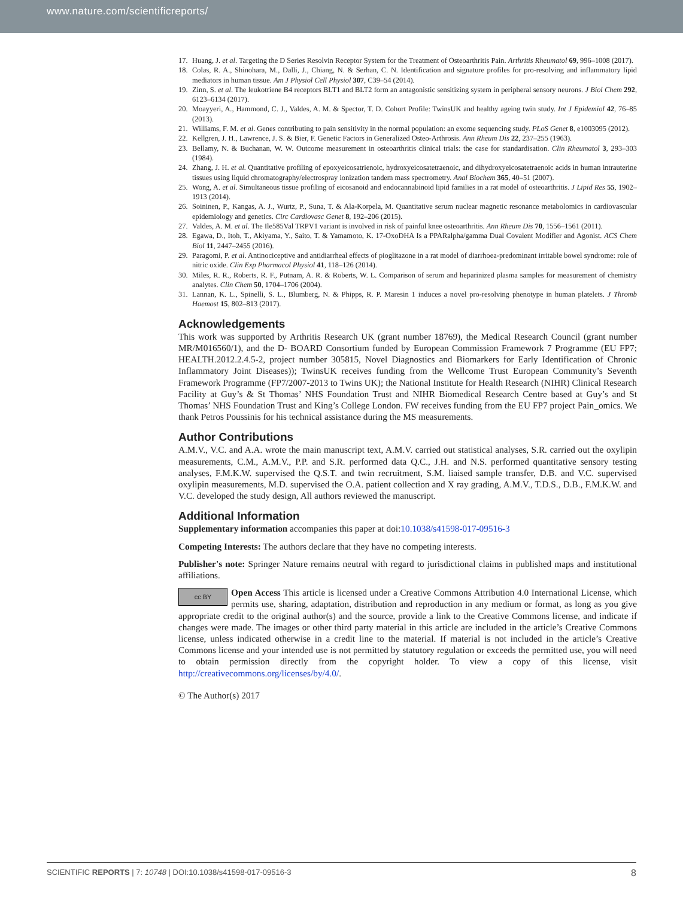www.nature.com/scientificreports/
17. Huang, J. et al. Targeting the D Series Resolvin Receptor System for the Treatment of Osteoarthritis Pain. Arthritis Rheumatol 69, 996–1008 (2017).
18. Colas, R. A., Shinohara, M., Dalli, J., Chiang, N. & Serhan, C. N. Identification and signature profiles for pro-resolving and inflammatory lipid mediators in human tissue. Am J Physiol Cell Physiol 307, C39–54 (2014).
19. Zinn, S. et al. The leukotriene B4 receptors BLT1 and BLT2 form an antagonistic sensitizing system in peripheral sensory neurons. J Biol Chem 292, 6123–6134 (2017).
20. Moayyeri, A., Hammond, C. J., Valdes, A. M. & Spector, T. D. Cohort Profile: TwinsUK and healthy ageing twin study. Int J Epidemiol 42, 76–85 (2013).
21. Williams, F. M. et al. Genes contributing to pain sensitivity in the normal population: an exome sequencing study. PLoS Genet 8, e1003095 (2012).
22. Kellgren, J. H., Lawrence, J. S. & Bier, F. Genetic Factors in Generalized Osteo-Arthrosis. Ann Rheum Dis 22, 237–255 (1963).
23. Bellamy, N. & Buchanan, W. W. Outcome measurement in osteoarthritis clinical trials: the case for standardisation. Clin Rheumatol 3, 293–303 (1984).
24. Zhang, J. H. et al. Quantitative profiling of epoxyeicosatrienoic, hydroxyeicosatetraenoic, and dihydroxyeicosatetraenoic acids in human intrauterine tissues using liquid chromatography/electrospray ionization tandem mass spectrometry. Anal Biochem 365, 40–51 (2007).
25. Wong, A. et al. Simultaneous tissue profiling of eicosanoid and endocannabinoid lipid families in a rat model of osteoarthritis. J Lipid Res 55, 1902–1913 (2014).
26. Soininen, P., Kangas, A. J., Wurtz, P., Suna, T. & Ala-Korpela, M. Quantitative serum nuclear magnetic resonance metabolomics in cardiovascular epidemiology and genetics. Circ Cardiovasc Genet 8, 192–206 (2015).
27. Valdes, A. M. et al. The Ile585Val TRPV1 variant is involved in risk of painful knee osteoarthritis. Ann Rheum Dis 70, 1556–1561 (2011).
28. Egawa, D., Itoh, T., Akiyama, Y., Saito, T. & Yamamoto, K. 17-OxoDHA Is a PPARalpha/gamma Dual Covalent Modifier and Agonist. ACS Chem Biol 11, 2447–2455 (2016).
29. Paragomi, P. et al. Antinociceptive and antidiarrheal effects of pioglitazone in a rat model of diarrhoea-predominant irritable bowel syndrome: role of nitric oxide. Clin Exp Pharmacol Physiol 41, 118–126 (2014).
30. Miles, R. R., Roberts, R. F., Putnam, A. R. & Roberts, W. L. Comparison of serum and heparinized plasma samples for measurement of chemistry analytes. Clin Chem 50, 1704–1706 (2004).
31. Lannan, K. L., Spinelli, S. L., Blumberg, N. & Phipps, R. P. Maresin 1 induces a novel pro-resolving phenotype in human platelets. J Thromb Haemost 15, 802–813 (2017).
Acknowledgements
This work was supported by Arthritis Research UK (grant number 18769), the Medical Research Council (grant number MR/M016560/1), and the D- BOARD Consortium funded by European Commission Framework 7 Programme (EU FP7; HEALTH.2012.2.4.5-2, project number 305815, Novel Diagnostics and Biomarkers for Early Identification of Chronic Inflammatory Joint Diseases)); TwinsUK receives funding from the Wellcome Trust European Community’s Seventh Framework Programme (FP7/2007-2013 to Twins UK); the National Institute for Health Research (NIHR) Clinical Research Facility at Guy’s & St Thomas’ NHS Foundation Trust and NIHR Biomedical Research Centre based at Guy’s and St Thomas’ NHS Foundation Trust and King’s College London. FW receives funding from the EU FP7 project Pain_omics. We thank Petros Poussinis for his technical assistance during the MS measurements.
Author Contributions
A.M.V., V.C. and A.A. wrote the main manuscript text, A.M.V. carried out statistical analyses, S.R. carried out the oxylipin measurements, C.M., A.M.V., P.P. and S.R. performed data Q.C., J.H. and N.S. performed quantitative sensory testing analyses, F.M.K.W. supervised the Q.S.T. and twin recruitment, S.M. liaised sample transfer, D.B. and V.C. supervised oxylipin measurements, M.D. supervised the O.A. patient collection and X ray grading, A.M.V., T.D.S., D.B., F.M.K.W. and V.C. developed the study design, All authors reviewed the manuscript.
Additional Information
Supplementary information accompanies this paper at doi:10.1038/s41598-017-09516-3
Competing Interests: The authors declare that they have no competing interests.
Publisher's note: Springer Nature remains neutral with regard to jurisdictional claims in published maps and institutional affiliations.
cc BY Open Access This article is licensed under a Creative Commons Attribution 4.0 International License, which permits use, sharing, adaptation, distribution and reproduction in any medium or format, as long as you give appropriate credit to the original author(s) and the source, provide a link to the Creative Commons license, and indicate if changes were made. The images or other third party material in this article are included in the article’s Creative Commons license, unless indicated otherwise in a credit line to the material. If material is not included in the article’s Creative Commons license and your intended use is not permitted by statutory regulation or exceeds the permitted use, you will need to obtain permission directly from the copyright holder. To view a copy of this license, visit http://creativecommons.org/licenses/by/4.0/.
© The Author(s) 2017
SCIENTIFIC REPORTS | 7: 10748 | DOI:10.1038/s41598-017-09516-3 8